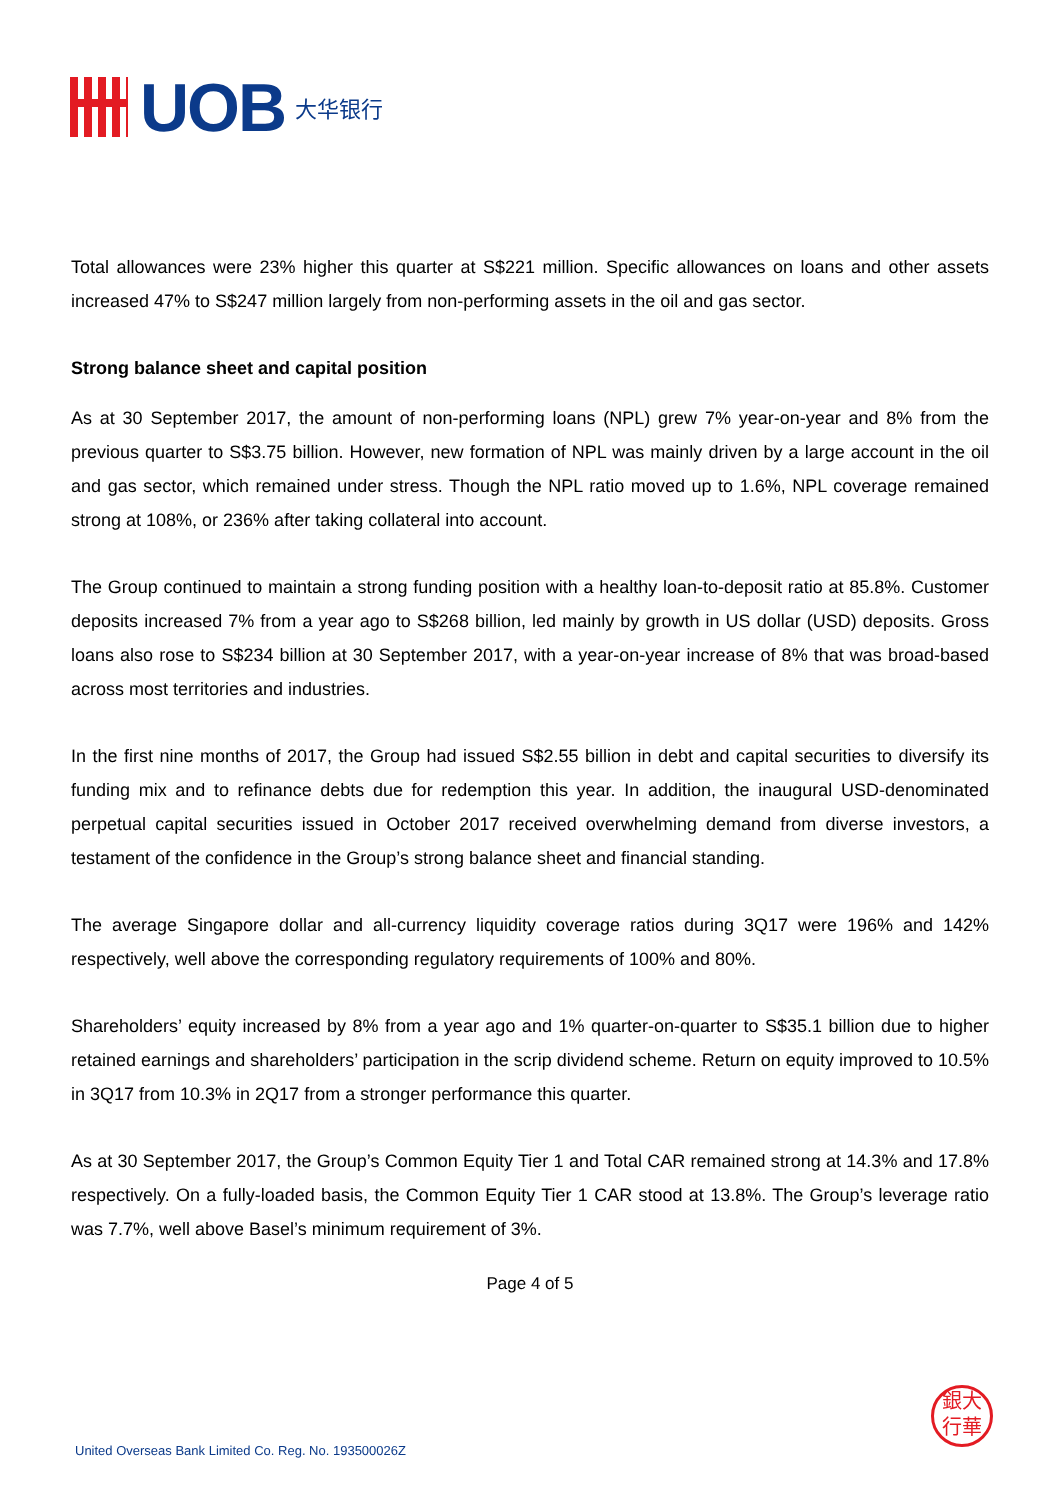UOB 大华银行
Total allowances were 23% higher this quarter at S$221 million. Specific allowances on loans and other assets increased 47% to S$247 million largely from non-performing assets in the oil and gas sector.
Strong balance sheet and capital position
As at 30 September 2017, the amount of non-performing loans (NPL) grew 7% year-on-year and 8% from the previous quarter to S$3.75 billion. However, new formation of NPL was mainly driven by a large account in the oil and gas sector, which remained under stress. Though the NPL ratio moved up to 1.6%, NPL coverage remained strong at 108%, or 236% after taking collateral into account.
The Group continued to maintain a strong funding position with a healthy loan-to-deposit ratio at 85.8%. Customer deposits increased 7% from a year ago to S$268 billion, led mainly by growth in US dollar (USD) deposits. Gross loans also rose to S$234 billion at 30 September 2017, with a year-on-year increase of 8% that was broad-based across most territories and industries.
In the first nine months of 2017, the Group had issued S$2.55 billion in debt and capital securities to diversify its funding mix and to refinance debts due for redemption this year. In addition, the inaugural USD-denominated perpetual capital securities issued in October 2017 received overwhelming demand from diverse investors, a testament of the confidence in the Group’s strong balance sheet and financial standing.
The average Singapore dollar and all-currency liquidity coverage ratios during 3Q17 were 196% and 142% respectively, well above the corresponding regulatory requirements of 100% and 80%.
Shareholders’ equity increased by 8% from a year ago and 1% quarter-on-quarter to S$35.1 billion due to higher retained earnings and shareholders’ participation in the scrip dividend scheme. Return on equity improved to 10.5% in 3Q17 from 10.3% in 2Q17 from a stronger performance this quarter.
As at 30 September 2017, the Group’s Common Equity Tier 1 and Total CAR remained strong at 14.3% and 17.8% respectively. On a fully-loaded basis, the Common Equity Tier 1 CAR stood at 13.8%. The Group’s leverage ratio was 7.7%, well above Basel’s minimum requirement of 3%.
Page 4 of 5
銀大
行華
United Overseas Bank Limited Co. Reg. No. 193500026Z